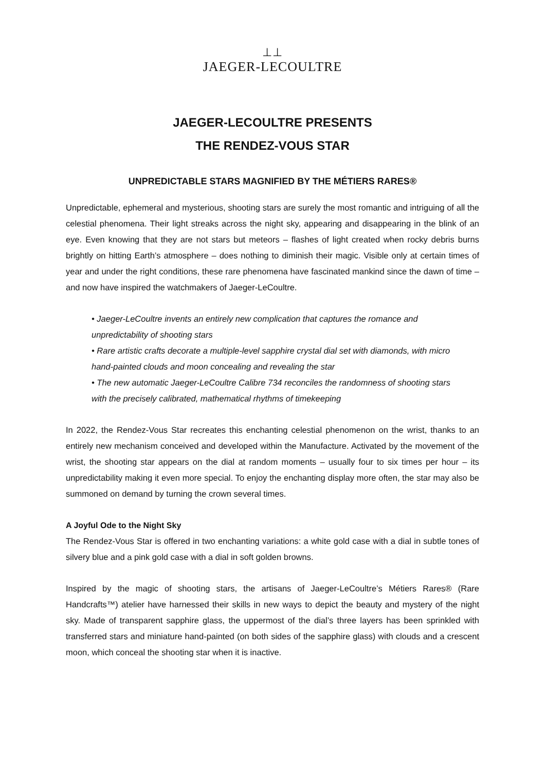⊥⊥
JAEGER-LECOULTRE
JAEGER-LECOULTRE PRESENTS
THE RENDEZ-VOUS STAR
UNPREDICTABLE STARS MAGNIFIED BY THE MÉTIERS RARES®
Unpredictable, ephemeral and mysterious, shooting stars are surely the most romantic and intriguing of all the celestial phenomena. Their light streaks across the night sky, appearing and disappearing in the blink of an eye. Even knowing that they are not stars but meteors – flashes of light created when rocky debris burns brightly on hitting Earth’s atmosphere – does nothing to diminish their magic. Visible only at certain times of year and under the right conditions, these rare phenomena have fascinated mankind since the dawn of time – and now have inspired the watchmakers of Jaeger-LeCoultre.
• Jaeger-LeCoultre invents an entirely new complication that captures the romance and unpredictability of shooting stars
• Rare artistic crafts decorate a multiple-level sapphire crystal dial set with diamonds, with micro hand-painted clouds and moon concealing and revealing the star
• The new automatic Jaeger-LeCoultre Calibre 734 reconciles the randomness of shooting stars with the precisely calibrated, mathematical rhythms of timekeeping
In 2022, the Rendez-Vous Star recreates this enchanting celestial phenomenon on the wrist, thanks to an entirely new mechanism conceived and developed within the Manufacture. Activated by the movement of the wrist, the shooting star appears on the dial at random moments – usually four to six times per hour – its unpredictability making it even more special. To enjoy the enchanting display more often, the star may also be summoned on demand by turning the crown several times.
A Joyful Ode to the Night Sky
The Rendez-Vous Star is offered in two enchanting variations: a white gold case with a dial in subtle tones of silvery blue and a pink gold case with a dial in soft golden browns.
Inspired by the magic of shooting stars, the artisans of Jaeger-LeCoultre’s Métiers Rares® (Rare Handcrafts™) atelier have harnessed their skills in new ways to depict the beauty and mystery of the night sky. Made of transparent sapphire glass, the uppermost of the dial’s three layers has been sprinkled with transferred stars and miniature hand-painted (on both sides of the sapphire glass) with clouds and a crescent moon, which conceal the shooting star when it is inactive.